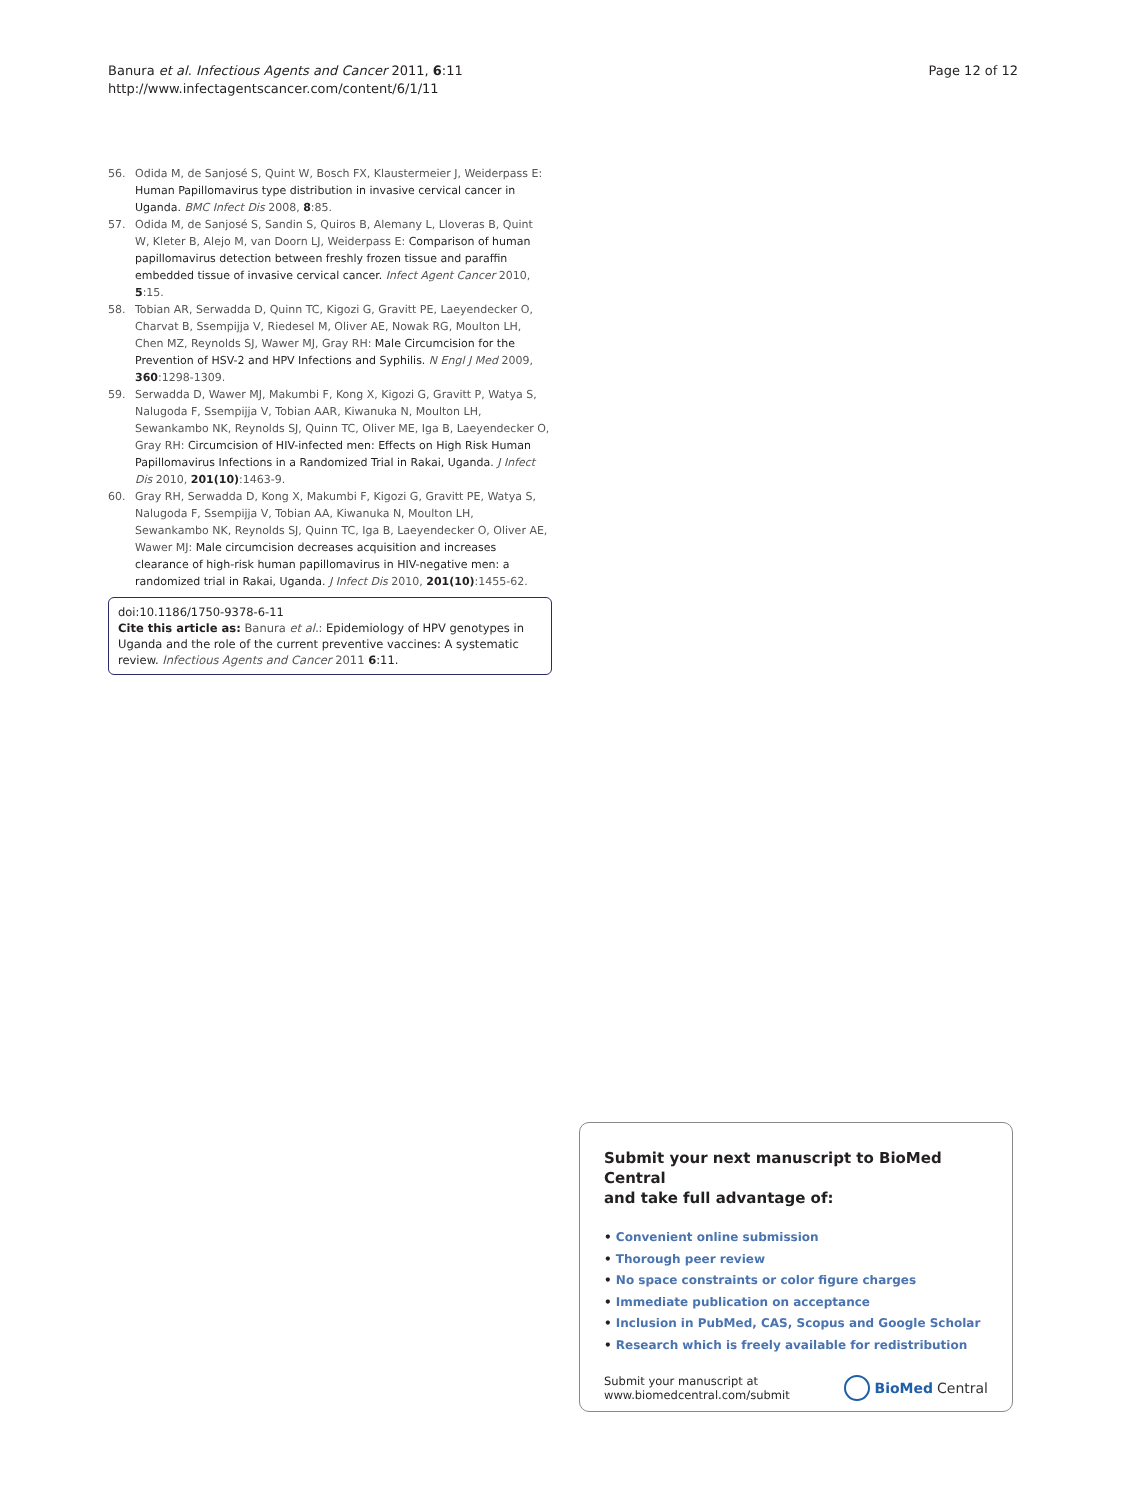Banura et al. Infectious Agents and Cancer 2011, 6:11
http://www.infectagentscancer.com/content/6/1/11
Page 12 of 12
56. Odida M, de Sanjosé S, Quint W, Bosch FX, Klaustermeier J, Weiderpass E: Human Papillomavirus type distribution in invasive cervical cancer in Uganda. BMC Infect Dis 2008, 8:85.
57. Odida M, de Sanjosé S, Sandin S, Quiros B, Alemany L, Lloveras B, Quint W, Kleter B, Alejo M, van Doorn LJ, Weiderpass E: Comparison of human papillomavirus detection between freshly frozen tissue and paraffin embedded tissue of invasive cervical cancer. Infect Agent Cancer 2010, 5:15.
58. Tobian AR, Serwadda D, Quinn TC, Kigozi G, Gravitt PE, Laeyendecker O, Charvat B, Ssempijja V, Riedesel M, Oliver AE, Nowak RG, Moulton LH, Chen MZ, Reynolds SJ, Wawer MJ, Gray RH: Male Circumcision for the Prevention of HSV-2 and HPV Infections and Syphilis. N Engl J Med 2009, 360:1298-1309.
59. Serwadda D, Wawer MJ, Makumbi F, Kong X, Kigozi G, Gravitt P, Watya S, Nalugoda F, Ssempijja V, Tobian AAR, Kiwanuka N, Moulton LH, Sewankambo NK, Reynolds SJ, Quinn TC, Oliver ME, Iga B, Laeyendecker O, Gray RH: Circumcision of HIV-infected men: Effects on High Risk Human Papillomavirus Infections in a Randomized Trial in Rakai, Uganda. J Infect Dis 2010, 201(10):1463-9.
60. Gray RH, Serwadda D, Kong X, Makumbi F, Kigozi G, Gravitt PE, Watya S, Nalugoda F, Ssempijja V, Tobian AA, Kiwanuka N, Moulton LH, Sewankambo NK, Reynolds SJ, Quinn TC, Iga B, Laeyendecker O, Oliver AE, Wawer MJ: Male circumcision decreases acquisition and increases clearance of high-risk human papillomavirus in HIV-negative men: a randomized trial in Rakai, Uganda. J Infect Dis 2010, 201(10):1455-62.
doi:10.1186/1750-9378-6-11
Cite this article as: Banura et al.: Epidemiology of HPV genotypes in Uganda and the role of the current preventive vaccines: A systematic review. Infectious Agents and Cancer 2011 6:11.
Submit your next manuscript to BioMed Central
and take full advantage of:
• Convenient online submission
• Thorough peer review
• No space constraints or color figure charges
• Immediate publication on acceptance
• Inclusion in PubMed, CAS, Scopus and Google Scholar
• Research which is freely available for redistribution
Submit your manuscript at
www.biomedcentral.com/submit
BioMed Central